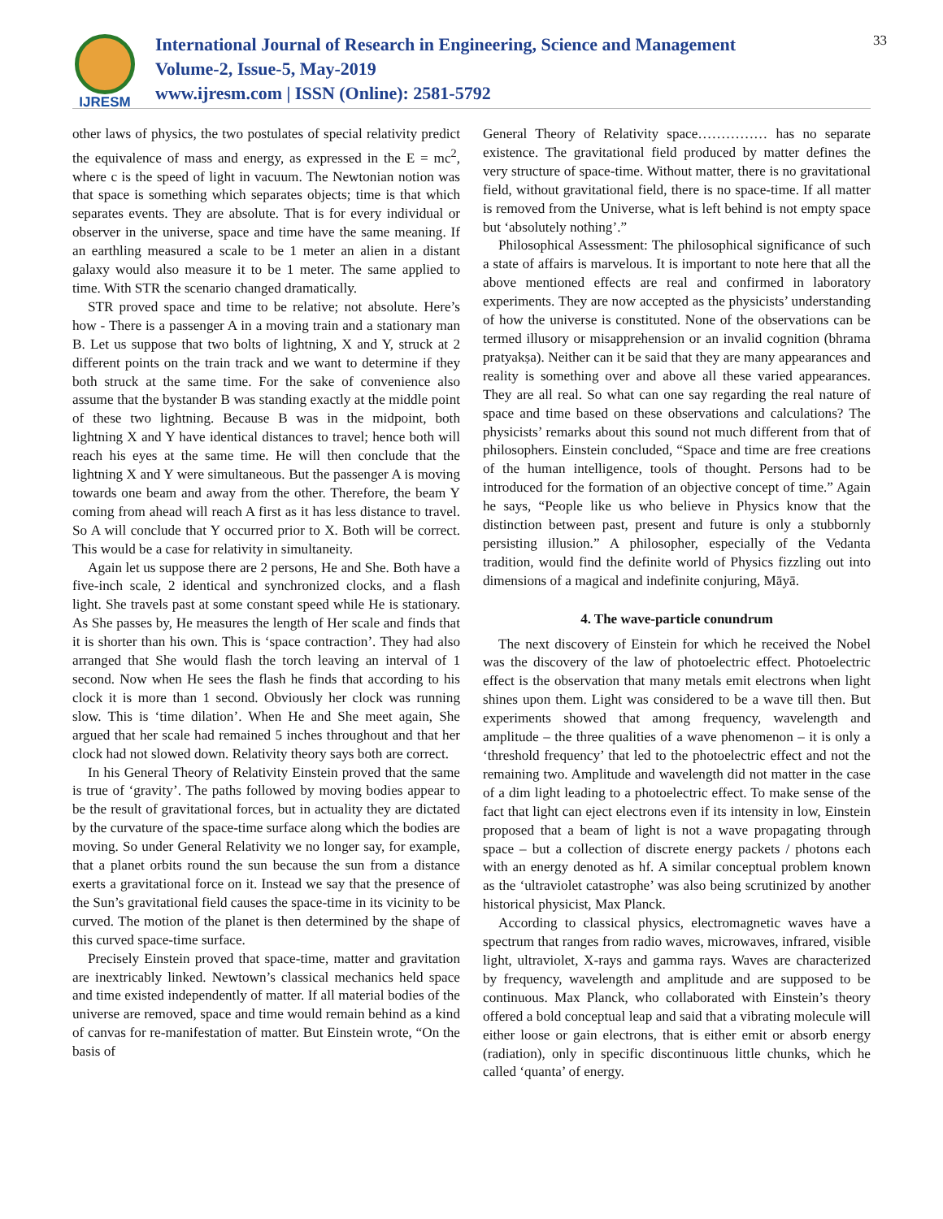IJRESM
International Journal of Research in Engineering, Science and Management
Volume-2, Issue-5, May-2019
www.ijresm.com | ISSN (Online): 2581-5792
33
other laws of physics, the two postulates of special relativity predict the equivalence of mass and energy, as expressed in the E = mc<sup>2</sup>, where c is the speed of light in vacuum. The Newtonian notion was that space is something which separates objects; time is that which separates events. They are absolute. That is for every individual or observer in the universe, space and time have the same meaning. If an earthling measured a scale to be 1 meter an alien in a distant galaxy would also measure it to be 1 meter. The same applied to time. With STR the scenario changed dramatically.
STR proved space and time to be relative; not absolute. Here’s how - There is a passenger A in a moving train and a stationary man B. Let us suppose that two bolts of lightning, X and Y, struck at 2 different points on the train track and we want to determine if they both struck at the same time. For the sake of convenience also assume that the bystander B was standing exactly at the middle point of these two lightning. Because B was in the midpoint, both lightning X and Y have identical distances to travel; hence both will reach his eyes at the same time. He will then conclude that the lightning X and Y were simultaneous. But the passenger A is moving towards one beam and away from the other. Therefore, the beam Y coming from ahead will reach A first as it has less distance to travel. So A will conclude that Y occurred prior to X. Both will be correct. This would be a case for relativity in simultaneity.
Again let us suppose there are 2 persons, He and She. Both have a five-inch scale, 2 identical and synchronized clocks, and a flash light. She travels past at some constant speed while He is stationary. As She passes by, He measures the length of Her scale and finds that it is shorter than his own. This is ‘space contraction’. They had also arranged that She would flash the torch leaving an interval of 1 second. Now when He sees the flash he finds that according to his clock it is more than 1 second. Obviously her clock was running slow. This is ‘time dilation’. When He and She meet again, She argued that her scale had remained 5 inches throughout and that her clock had not slowed down. Relativity theory says both are correct.
In his General Theory of Relativity Einstein proved that the same is true of ‘gravity’. The paths followed by moving bodies appear to be the result of gravitational forces, but in actuality they are dictated by the curvature of the space-time surface along which the bodies are moving. So under General Relativity we no longer say, for example, that a planet orbits round the sun because the sun from a distance exerts a gravitational force on it. Instead we say that the presence of the Sun’s gravitational field causes the space-time in its vicinity to be curved. The motion of the planet is then determined by the shape of this curved space-time surface.
Precisely Einstein proved that space-time, matter and gravitation are inextricably linked. Newtown’s classical mechanics held space and time existed independently of matter. If all material bodies of the universe are removed, space and time would remain behind as a kind of canvas for re-manifestation of matter. But Einstein wrote, “On the basis of
General Theory of Relativity space…………… has no separate existence. The gravitational field produced by matter defines the very structure of space-time. Without matter, there is no gravitational field, without gravitational field, there is no space-time. If all matter is removed from the Universe, what is left behind is not empty space but ‘absolutely nothing’.”
Philosophical Assessment: The philosophical significance of such a state of affairs is marvelous. It is important to note here that all the above mentioned effects are real and confirmed in laboratory experiments. They are now accepted as the physicists’ understanding of how the universe is constituted. None of the observations can be termed illusory or misapprehension or an invalid cognition (bhrama pratyakṣa). Neither can it be said that they are many appearances and reality is something over and above all these varied appearances. They are all real. So what can one say regarding the real nature of space and time based on these observations and calculations? The physicists’ remarks about this sound not much different from that of philosophers. Einstein concluded, “Space and time are free creations of the human intelligence, tools of thought. Persons had to be introduced for the formation of an objective concept of time.” Again he says, “People like us who believe in Physics know that the distinction between past, present and future is only a stubbornly persisting illusion.” A philosopher, especially of the Vedanta tradition, would find the definite world of Physics fizzling out into dimensions of a magical and indefinite conjuring, Māyā.
4. The wave-particle conundrum
The next discovery of Einstein for which he received the Nobel was the discovery of the law of photoelectric effect. Photoelectric effect is the observation that many metals emit electrons when light shines upon them. Light was considered to be a wave till then. But experiments showed that among frequency, wavelength and amplitude – the three qualities of a wave phenomenon – it is only a ‘threshold frequency’ that led to the photoelectric effect and not the remaining two. Amplitude and wavelength did not matter in the case of a dim light leading to a photoelectric effect. To make sense of the fact that light can eject electrons even if its intensity in low, Einstein proposed that a beam of light is not a wave propagating through space – but a collection of discrete energy packets / photons each with an energy denoted as hf. A similar conceptual problem known as the ‘ultraviolet catastrophe’ was also being scrutinized by another historical physicist, Max Planck.
According to classical physics, electromagnetic waves have a spectrum that ranges from radio waves, microwaves, infrared, visible light, ultraviolet, X-rays and gamma rays. Waves are characterized by frequency, wavelength and amplitude and are supposed to be continuous. Max Planck, who collaborated with Einstein’s theory offered a bold conceptual leap and said that a vibrating molecule will either loose or gain electrons, that is either emit or absorb energy (radiation), only in specific discontinuous little chunks, which he called ‘quanta’ of energy.